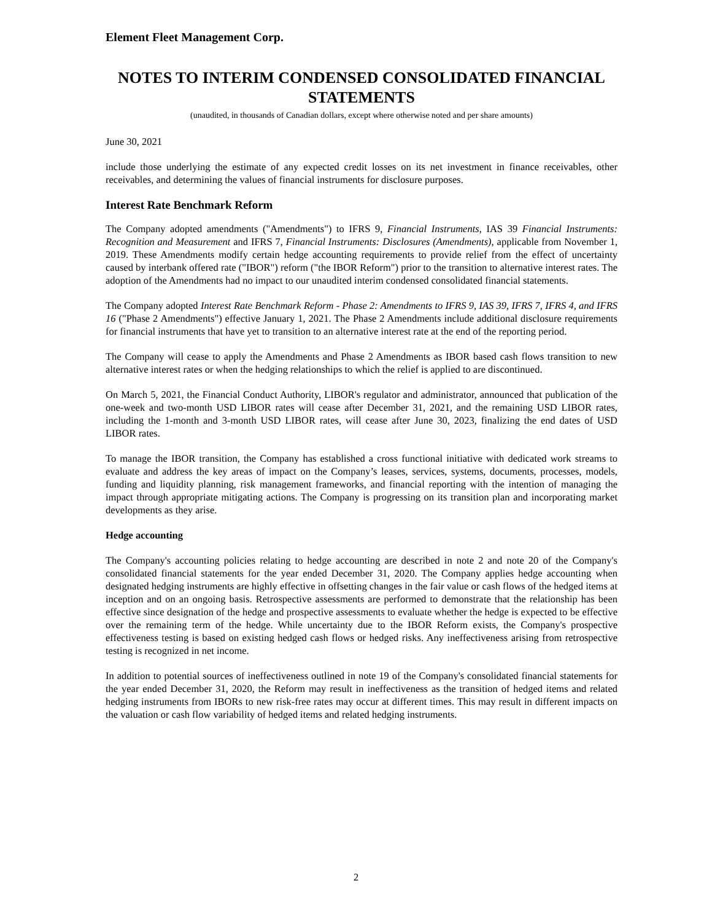Element Fleet Management Corp.
NOTES TO INTERIM CONDENSED CONSOLIDATED FINANCIAL STATEMENTS
(unaudited, in thousands of Canadian dollars, except where otherwise noted and per share amounts)
June 30, 2021
include those underlying the estimate of any expected credit losses on its net investment in finance receivables, other receivables, and determining the values of financial instruments for disclosure purposes.
Interest Rate Benchmark Reform
The Company adopted amendments ("Amendments") to IFRS 9, Financial Instruments, IAS 39 Financial Instruments: Recognition and Measurement and IFRS 7, Financial Instruments: Disclosures (Amendments), applicable from November 1, 2019. These Amendments modify certain hedge accounting requirements to provide relief from the effect of uncertainty caused by interbank offered rate ("IBOR") reform ("the IBOR Reform") prior to the transition to alternative interest rates. The adoption of the Amendments had no impact to our unaudited interim condensed consolidated financial statements.
The Company adopted Interest Rate Benchmark Reform - Phase 2: Amendments to IFRS 9, IAS 39, IFRS 7, IFRS 4, and IFRS 16 ("Phase 2 Amendments") effective January 1, 2021. The Phase 2 Amendments include additional disclosure requirements for financial instruments that have yet to transition to an alternative interest rate at the end of the reporting period.
The Company will cease to apply the Amendments and Phase 2 Amendments as IBOR based cash flows transition to new alternative interest rates or when the hedging relationships to which the relief is applied to are discontinued.
On March 5, 2021, the Financial Conduct Authority, LIBOR's regulator and administrator, announced that publication of the one-week and two-month USD LIBOR rates will cease after December 31, 2021, and the remaining USD LIBOR rates, including the 1-month and 3-month USD LIBOR rates, will cease after June 30, 2023, finalizing the end dates of USD LIBOR rates.
To manage the IBOR transition, the Company has established a cross functional initiative with dedicated work streams to evaluate and address the key areas of impact on the Company’s leases, services, systems, documents, processes, models, funding and liquidity planning, risk management frameworks, and financial reporting with the intention of managing the impact through appropriate mitigating actions. The Company is progressing on its transition plan and incorporating market developments as they arise.
Hedge accounting
The Company's accounting policies relating to hedge accounting are described in note 2 and note 20 of the Company's consolidated financial statements for the year ended December 31, 2020. The Company applies hedge accounting when designated hedging instruments are highly effective in offsetting changes in the fair value or cash flows of the hedged items at inception and on an ongoing basis. Retrospective assessments are performed to demonstrate that the relationship has been effective since designation of the hedge and prospective assessments to evaluate whether the hedge is expected to be effective over the remaining term of the hedge. While uncertainty due to the IBOR Reform exists, the Company's prospective effectiveness testing is based on existing hedged cash flows or hedged risks. Any ineffectiveness arising from retrospective testing is recognized in net income.
In addition to potential sources of ineffectiveness outlined in note 19 of the Company's consolidated financial statements for the year ended December 31, 2020, the Reform may result in ineffectiveness as the transition of hedged items and related hedging instruments from IBORs to new risk-free rates may occur at different times. This may result in different impacts on the valuation or cash flow variability of hedged items and related hedging instruments.
2